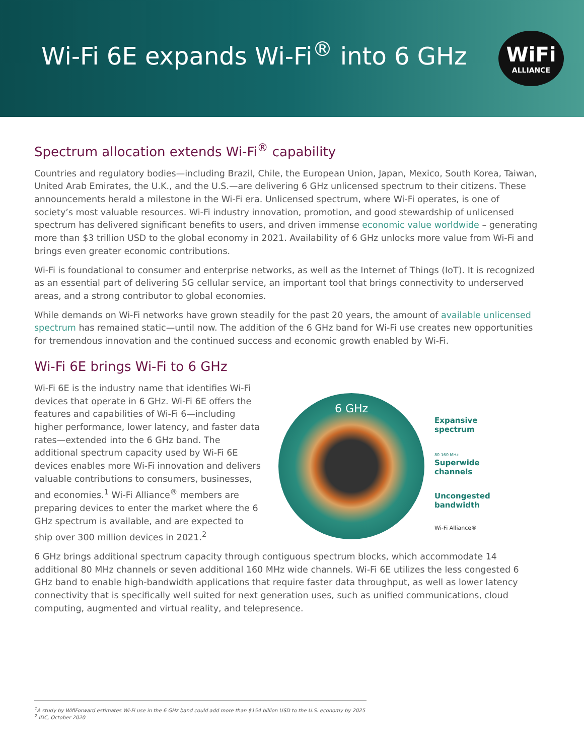Wi-Fi 6E expands Wi-Fi<sup>®</sup> into 6 GHz
WiFi
ALLIANCE
Spectrum allocation extends Wi-Fi<sup>®</sup> capability
Countries and regulatory bodies—including Brazil, Chile, the European Union, Japan, Mexico, South Korea, Taiwan, United Arab Emirates, the U.K., and the U.S.—are delivering 6 GHz unlicensed spectrum to their citizens. These announcements herald a milestone in the Wi-Fi era. Unlicensed spectrum, where Wi-Fi operates, is one of society’s most valuable resources. Wi-Fi industry innovation, promotion, and good stewardship of unlicensed spectrum has delivered significant benefits to users, and driven immense economic value worldwide – generating more than $3 trillion USD to the global economy in 2021. Availability of 6 GHz unlocks more value from Wi-Fi and brings even greater economic contributions.
Wi-Fi is foundational to consumer and enterprise networks, as well as the Internet of Things (IoT). It is recognized as an essential part of delivering 5G cellular service, an important tool that brings connectivity to underserved areas, and a strong contributor to global economies.
While demands on Wi-Fi networks have grown steadily for the past 20 years, the amount of available unlicensed spectrum has remained static—until now. The addition of the 6 GHz band for Wi-Fi use creates new opportunities for tremendous innovation and the continued success and economic growth enabled by Wi-Fi.
Wi-Fi 6E brings Wi-Fi to 6 GHz
Wi-Fi 6E is the industry name that identifies Wi-Fi devices that operate in 6 GHz. Wi-Fi 6E offers the features and capabilities of Wi-Fi 6—including higher performance, lower latency, and faster data rates—extended into the 6 GHz band. The additional spectrum capacity used by Wi-Fi 6E devices enables more Wi-Fi innovation and delivers valuable contributions to consumers, businesses, and economies.<sup>1</sup> Wi-Fi Alliance<sup>®</sup> members are preparing devices to enter the market where the 6 GHz spectrum is available, and are expected to ship over 300 million devices in 2021.<sup>2</sup>
6 GHz
Expansive
spectrum
80 160 MHz
Superwide
channels
Uncongested
bandwidth
Wi-Fi Alliance®
6 GHz brings additional spectrum capacity through contiguous spectrum blocks, which accommodate 14 additional 80 MHz channels or seven additional 160 MHz wide channels. Wi-Fi 6E utilizes the less congested 6 GHz band to enable high-bandwidth applications that require faster data throughput, as well as lower latency connectivity that is specifically well suited for next generation uses, such as unified communications, cloud computing, augmented and virtual reality, and telepresence.
<sup>1</sup> A study by WifiForward estimates Wi-Fi use in the 6 GHz band could add more than $154 billion USD to the U.S. economy by 2025
<sup>2</sup> IDC, October 2020